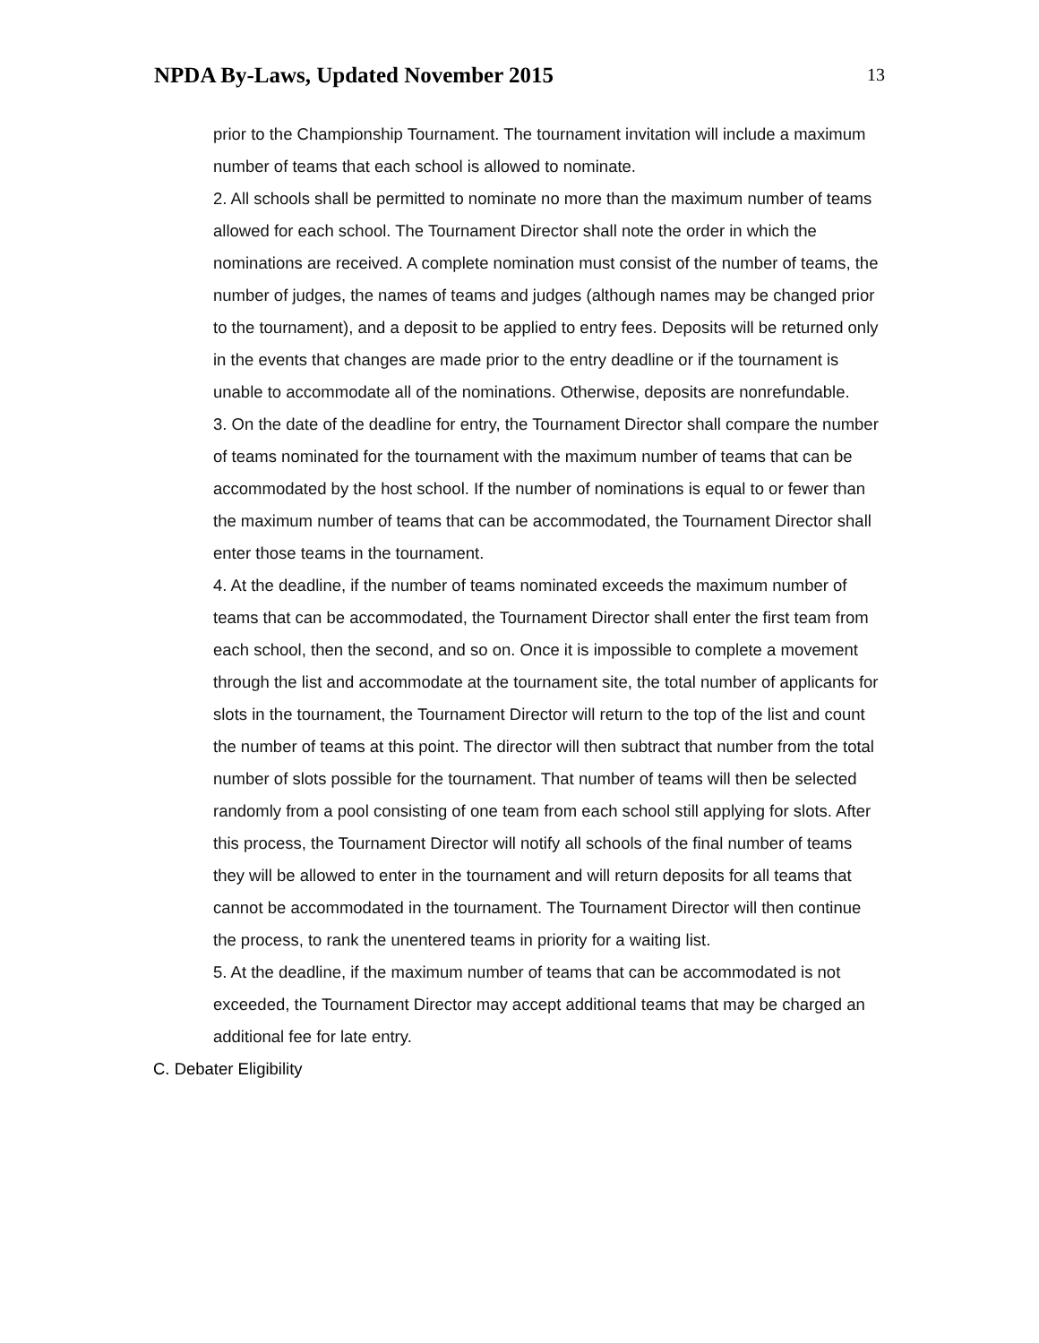NPDA By-Laws, Updated November 2015
13
prior to the Championship Tournament. The tournament invitation will include a maximum number of teams that each school is allowed to nominate.
2. All schools shall be permitted to nominate no more than the maximum number of teams allowed for each school. The Tournament Director shall note the order in which the nominations are received. A complete nomination must consist of the number of teams, the number of judges, the names of teams and judges (although names may be changed prior to the tournament), and a deposit to be applied to entry fees. Deposits will be returned only in the events that changes are made prior to the entry deadline or if the tournament is unable to accommodate all of the nominations. Otherwise, deposits are nonrefundable.
3. On the date of the deadline for entry, the Tournament Director shall compare the number of teams nominated for the tournament with the maximum number of teams that can be accommodated by the host school. If the number of nominations is equal to or fewer than the maximum number of teams that can be accommodated, the Tournament Director shall enter those teams in the tournament.
4. At the deadline, if the number of teams nominated exceeds the maximum number of teams that can be accommodated, the Tournament Director shall enter the first team from each school, then the second, and so on. Once it is impossible to complete a movement through the list and accommodate at the tournament site, the total number of applicants for slots in the tournament, the Tournament Director will return to the top of the list and count the number of teams at this point. The director will then subtract that number from the total number of slots possible for the tournament. That number of teams will then be selected randomly from a pool consisting of one team from each school still applying for slots. After this process, the Tournament Director will notify all schools of the final number of teams they will be allowed to enter in the tournament and will return deposits for all teams that cannot be accommodated in the tournament. The Tournament Director will then continue the process, to rank the unentered teams in priority for a waiting list.
5. At the deadline, if the maximum number of teams that can be accommodated is not exceeded, the Tournament Director may accept additional teams that may be charged an additional fee for late entry.
C. Debater Eligibility